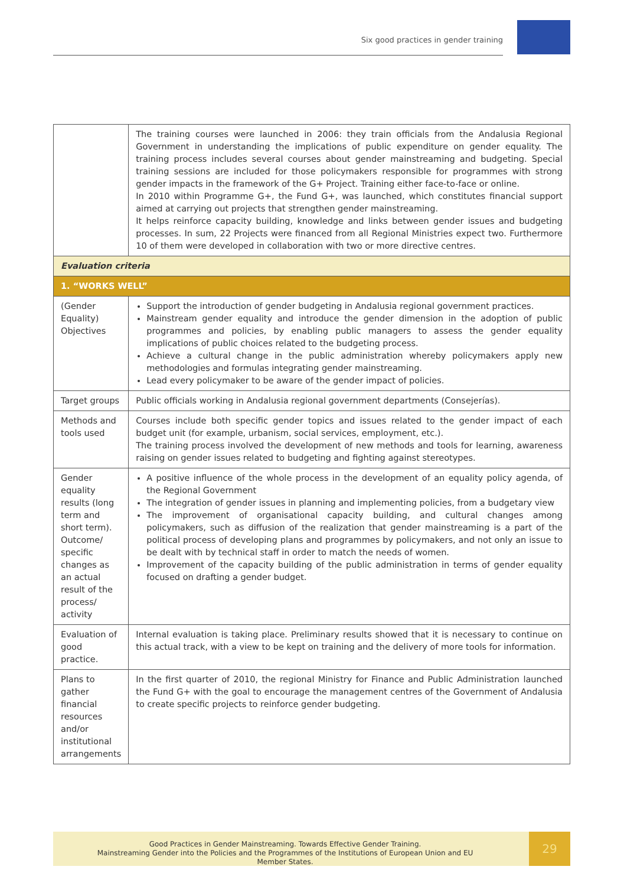Six good practices in gender training
| | The training courses were launched in 2006: they train officials from the Andalusia Regional Government in understanding the implications of public expenditure on gender equality. The training process includes several courses about gender mainstreaming and budgeting. Special training sessions are included for those policymakers responsible for programmes with strong gender impacts in the framework of the G+ Project. Training either face-to-face or online. In 2010 within Programme G+, the Fund G+, was launched, which constitutes financial support aimed at carrying out projects that strengthen gender mainstreaming. It helps reinforce capacity building, knowledge and links between gender issues and budgeting processes. In sum, 22 Projects were financed from all Regional Ministries expect two. Furthermore 10 of them were developed in collaboration with two or more directive centres. |
| Evaluation criteria | |
| 1. “WORKS WELL” | |
| (Gender Equality) Objectives | Support the introduction of gender budgeting in Andalusia regional government practices. Mainstream gender equality and introduce the gender dimension in the adoption of public programmes and policies, by enabling public managers to assess the gender equality implications of public choices related to the budgeting process. Achieve a cultural change in the public administration whereby policymakers apply new methodologies and formulas integrating gender mainstreaming. Lead every policymaker to be aware of the gender impact of policies. |
| Target groups | Public officials working in Andalusia regional government departments (Consejerías). |
| Methods and tools used | Courses include both specific gender topics and issues related to the gender impact of each budget unit (for example, urbanism, social services, employment, etc.). The training process involved the development of new methods and tools for learning, awareness raising on gender issues related to budgeting and fighting against stereotypes. |
| Gender equality results (long term and short term). Outcome/ specific changes as an actual result of the process/ activity | A positive influence of the whole process in the development of an equality policy agenda, of the Regional Government The integration of gender issues in planning and implementing policies, from a budgetary view The improvement of organisational capacity building, and cultural changes among policymakers, such as diffusion of the realization that gender mainstreaming is a part of the political process of developing plans and programmes by policymakers, and not only an issue to be dealt with by technical staff in order to match the needs of women. Improvement of the capacity building of the public administration in terms of gender equality focused on drafting a gender budget. |
| Evaluation of good practice. | Internal evaluation is taking place. Preliminary results showed that it is necessary to continue on this actual track, with a view to be kept on training and the delivery of more tools for information. |
| Plans to gather financial resources and/or institutional arrangements | In the first quarter of 2010, the regional Ministry for Finance and Public Administration launched the Fund G+ with the goal to encourage the management centres of the Government of Andalusia to create specific projects to reinforce gender budgeting. |
Good Practices in Gender Mainstreaming. Towards Effective Gender Training.
Mainstreaming Gender into the Policies and the Programmes of the Institutions of European Union and EU Member States.
29